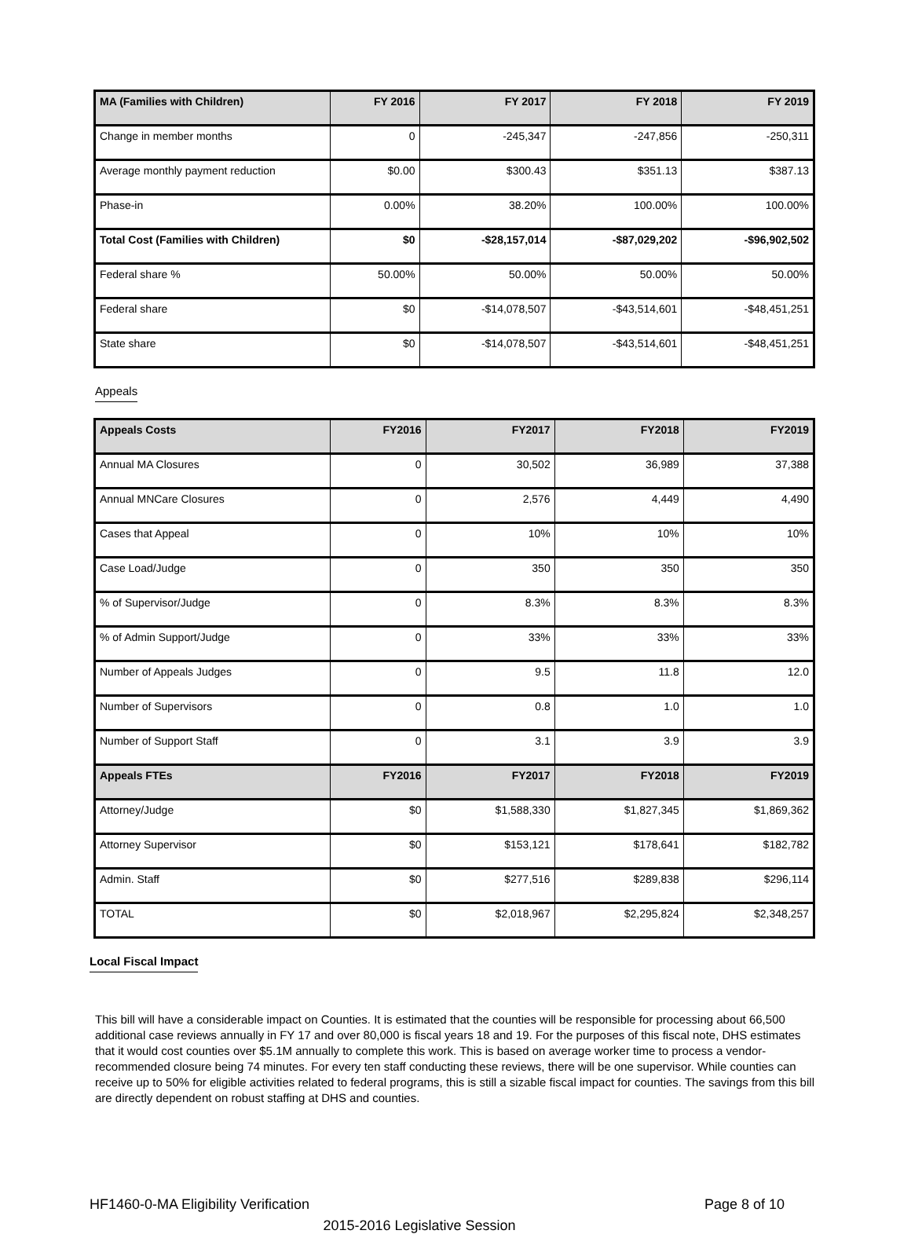| MA (Families with Children) | FY 2016 | FY 2017 | FY 2018 | FY 2019 |
| --- | --- | --- | --- | --- |
| Change in member months | 0 | -245,347 | -247,856 | -250,311 |
| Average monthly payment reduction | $0.00 | $300.43 | $351.13 | $387.13 |
| Phase-in | 0.00% | 38.20% | 100.00% | 100.00% |
| Total Cost (Families with Children) | $0 | -$28,157,014 | -$87,029,202 | -$96,902,502 |
| Federal share % | 50.00% | 50.00% | 50.00% | 50.00% |
| Federal share | $0 | -$14,078,507 | -$43,514,601 | -$48,451,251 |
| State share | $0 | -$14,078,507 | -$43,514,601 | -$48,451,251 |
Appeals
| Appeals Costs | FY2016 | FY2017 | FY2018 | FY2019 |
| --- | --- | --- | --- | --- |
| Annual MA Closures | 0 | 30,502 | 36,989 | 37,388 |
| Annual MNCare Closures | 0 | 2,576 | 4,449 | 4,490 |
| Cases that Appeal | 0 | 10% | 10% | 10% |
| Case Load/Judge | 0 | 350 | 350 | 350 |
| % of Supervisor/Judge | 0 | 8.3% | 8.3% | 8.3% |
| % of Admin Support/Judge | 0 | 33% | 33% | 33% |
| Number of Appeals Judges | 0 | 9.5 | 11.8 | 12.0 |
| Number of Supervisors | 0 | 0.8 | 1.0 | 1.0 |
| Number of Support Staff | 0 | 3.1 | 3.9 | 3.9 |
| Appeals FTEs | FY2016 | FY2017 | FY2018 | FY2019 |
| Attorney/Judge | $0 | $1,588,330 | $1,827,345 | $1,869,362 |
| Attorney Supervisor | $0 | $153,121 | $178,641 | $182,782 |
| Admin. Staff | $0 | $277,516 | $289,838 | $296,114 |
| TOTAL | $0 | $2,018,967 | $2,295,824 | $2,348,257 |
Local Fiscal Impact
This bill will have a considerable impact on Counties. It is estimated that the counties will be responsible for processing about 66,500 additional case reviews annually in FY 17 and over 80,000 is fiscal years 18 and 19. For the purposes of this fiscal note, DHS estimates that it would cost counties over $5.1M annually to complete this work. This is based on average worker time to process a vendor-recommended closure being 74 minutes. For every ten staff conducting these reviews, there will be one supervisor. While counties can receive up to 50% for eligible activities related to federal programs, this is still a sizable fiscal impact for counties. The savings from this bill are directly dependent on robust staffing at DHS and counties.
HF1460-0-MA Eligibility Verification Page 8 of 10
2015-2016 Legislative Session